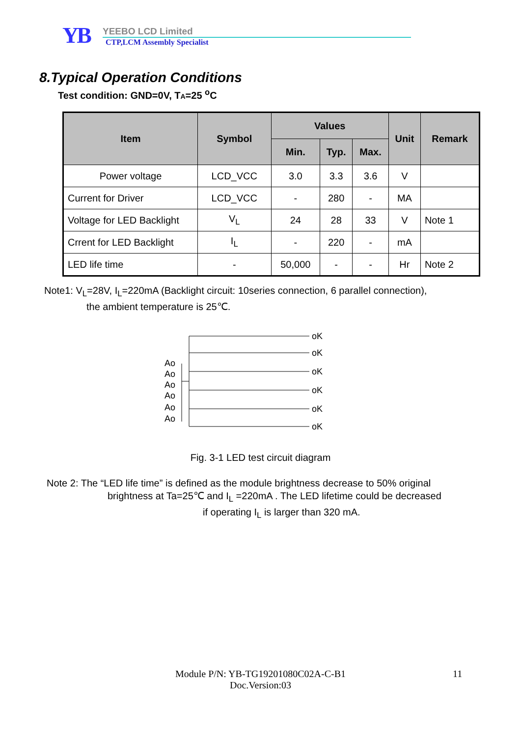YB
YEEBO LCD Limited
CTP,LCM Assembly Specialist
8.Typical Operation Conditions
Test condition: GND=0V, TA=25 <sup>o</sup>C
| Item | Symbol | Values | | | Unit | Remark |
| --- | --- | --- | --- | --- | --- | --- |
| | | Min. | Typ. | Max. | | |
| Power voltage | LCD_VCC | 3.0 | 3.3 | 3.6 | V | |
| Current for Driver | LCD_VCC | - | 280 | - | MA | |
| Voltage for LED Backlight | V<sub>L</sub> | 24 | 28 | 33 | V | Note 1 |
| Crrent for LED Backlight | I<sub>L</sub> | - | 220 | - | mA | |
| LED life time | - | 50,000 | - | - | Hr | Note 2 |
Note1: V<sub>L</sub>=28V, I<sub>L</sub>=220mA (Backlight circuit: 10series connection, 6 parallel connection),
the ambient temperature is 25℃.
oK
oK
oK
oK
oK
oK
Ao
Ao
Ao
Ao
Ao
Ao
Fig. 3-1 LED test circuit diagram
Note 2: The “LED life time” is defined as the module brightness decrease to 50% original
brightness at Ta=25℃ and I<sub>L</sub> =220mA . The LED lifetime could be decreased
if operating I<sub>L</sub> is larger than 320 mA.
Module P/N: YB-TG19201080C02A-C-B1
Doc.Version:03
11